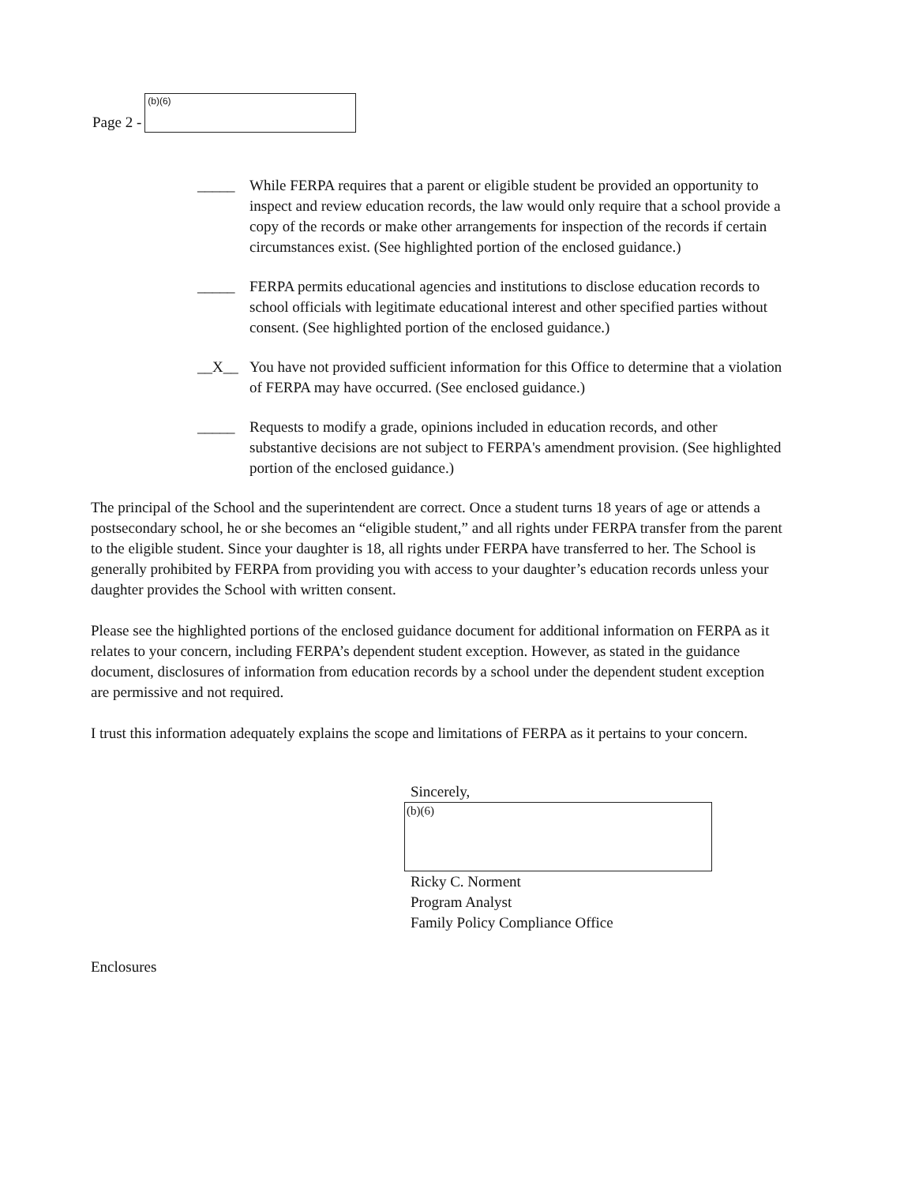Page 2 -
(b)(6)
_____ While FERPA requires that a parent or eligible student be provided an opportunity to inspect and review education records, the law would only require that a school provide a copy of the records or make other arrangements for inspection of the records if certain circumstances exist. (See highlighted portion of the enclosed guidance.)
_____ FERPA permits educational agencies and institutions to disclose education records to school officials with legitimate educational interest and other specified parties without consent. (See highlighted portion of the enclosed guidance.)
__X__ You have not provided sufficient information for this Office to determine that a violation of FERPA may have occurred. (See enclosed guidance.)
_____ Requests to modify a grade, opinions included in education records, and other substantive decisions are not subject to FERPA's amendment provision. (See highlighted portion of the enclosed guidance.)
The principal of the School and the superintendent are correct. Once a student turns 18 years of age or attends a postsecondary school, he or she becomes an “eligible student,” and all rights under FERPA transfer from the parent to the eligible student. Since your daughter is 18, all rights under FERPA have transferred to her. The School is generally prohibited by FERPA from providing you with access to your daughter’s education records unless your daughter provides the School with written consent.
Please see the highlighted portions of the enclosed guidance document for additional information on FERPA as it relates to your concern, including FERPA’s dependent student exception. However, as stated in the guidance document, disclosures of information from education records by a school under the dependent student exception are permissive and not required.
I trust this information adequately explains the scope and limitations of FERPA as it pertains to your concern.
Sincerely,
(b)(6)
Ricky C. Norment
Program Analyst
Family Policy Compliance Office
Enclosures